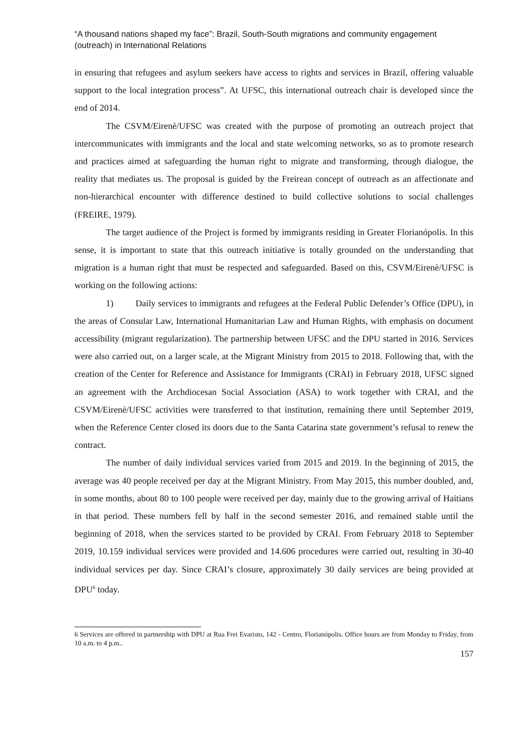“A thousand nations shaped my face”: Brazil, South-South migrations and community engagement (outreach) in International Relations
in ensuring that refugees and asylum seekers have access to rights and services in Brazil, offering valuable support to the local integration process”. At UFSC, this international outreach chair is developed since the end of 2014.
The CSVM/Eirenè/UFSC was created with the purpose of promoting an outreach project that intercommunicates with immigrants and the local and state welcoming networks, so as to promote research and practices aimed at safeguarding the human right to migrate and transforming, through dialogue, the reality that mediates us. The proposal is guided by the Freirean concept of outreach as an affectionate and non-hierarchical encounter with difference destined to build collective solutions to social challenges (FREIRE, 1979).
The target audience of the Project is formed by immigrants residing in Greater Florianópolis. In this sense, it is important to state that this outreach initiative is totally grounded on the understanding that migration is a human right that must be respected and safeguarded. Based on this, CSVM/Eirenè/UFSC is working on the following actions:
1) Daily services to immigrants and refugees at the Federal Public Defender’s Office (DPU), in the areas of Consular Law, International Humanitarian Law and Human Rights, with emphasis on document accessibility (migrant regularization). The partnership between UFSC and the DPU started in 2016. Services were also carried out, on a larger scale, at the Migrant Ministry from 2015 to 2018. Following that, with the creation of the Center for Reference and Assistance for Immigrants (CRAI) in February 2018, UFSC signed an agreement with the Archdiocesan Social Association (ASA) to work together with CRAI, and the CSVM/Eirenè/UFSC activities were transferred to that institution, remaining there until September 2019, when the Reference Center closed its doors due to the Santa Catarina state government’s refusal to renew the contract.
The number of daily individual services varied from 2015 and 2019. In the beginning of 2015, the average was 40 people received per day at the Migrant Ministry. From May 2015, this number doubled, and, in some months, about 80 to 100 people were received per day, mainly due to the growing arrival of Haitians in that period. These numbers fell by half in the second semester 2016, and remained stable until the beginning of 2018, when the services started to be provided by CRAI. From February 2018 to September 2019, 10.159 individual services were provided and 14.606 procedures were carried out, resulting in 30-40 individual services per day. Since CRAI’s closure, approximately 30 daily services are being provided at DPU<sup>6</sup> today.
6 Services are offered in partnership with DPU at Rua Frei Evaristo, 142 - Centro, Florianópolis. Office hours are from Monday to Friday, from 10 a.m. to 4 p.m..
157